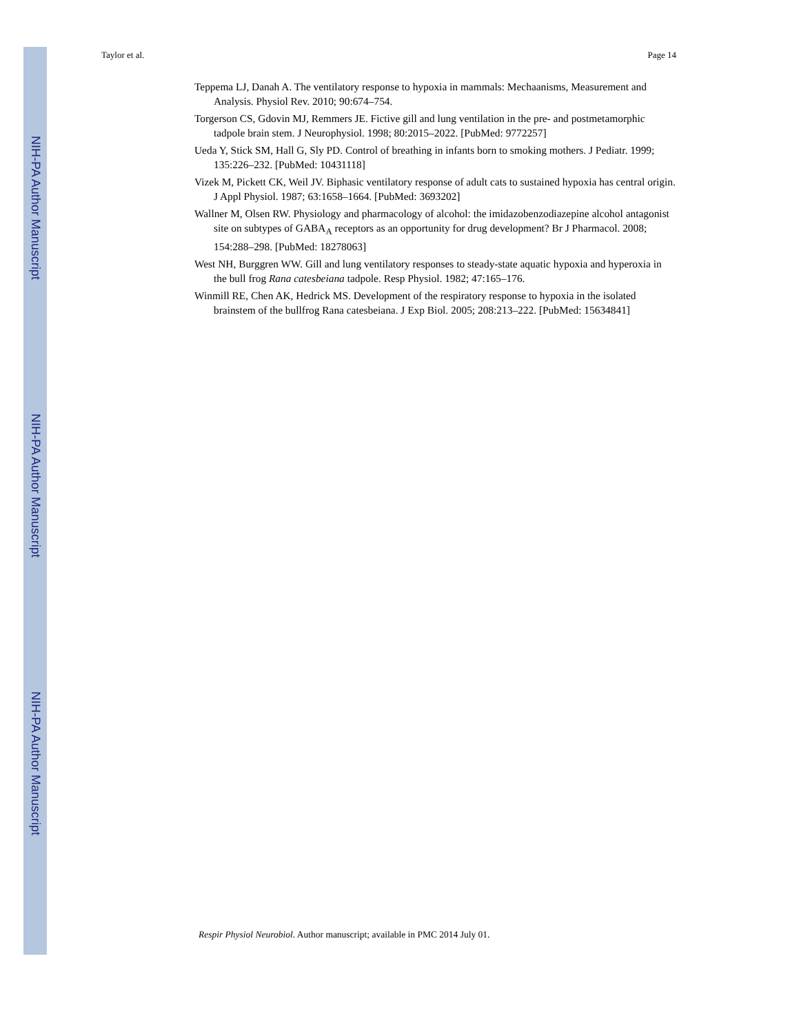NIH-PA Author Manuscript
NIH-PA Author Manuscript
NIH-PA Author Manuscript
Taylor et al. Page 14
Teppema LJ, Danah A. The ventilatory response to hypoxia in mammals: Mechaanisms, Measurement and Analysis. Physiol Rev. 2010; 90:674–754.
Torgerson CS, Gdovin MJ, Remmers JE. Fictive gill and lung ventilation in the pre- and postmetamorphic tadpole brain stem. J Neurophysiol. 1998; 80:2015–2022. [PubMed: 9772257]
Ueda Y, Stick SM, Hall G, Sly PD. Control of breathing in infants born to smoking mothers. J Pediatr. 1999; 135:226–232. [PubMed: 10431118]
Vizek M, Pickett CK, Weil JV. Biphasic ventilatory response of adult cats to sustained hypoxia has central origin. J Appl Physiol. 1987; 63:1658–1664. [PubMed: 3693202]
Wallner M, Olsen RW. Physiology and pharmacology of alcohol: the imidazobenzodiazepine alcohol antagonist site on subtypes of GABA<sub>A</sub> receptors as an opportunity for drug development? Br J Pharmacol. 2008; 154:288–298. [PubMed: 18278063]
West NH, Burggren WW. Gill and lung ventilatory responses to steady-state aquatic hypoxia and hyperoxia in the bull frog Rana catesbeiana tadpole. Resp Physiol. 1982; 47:165–176.
Winmill RE, Chen AK, Hedrick MS. Development of the respiratory response to hypoxia in the isolated brainstem of the bullfrog Rana catesbeiana. J Exp Biol. 2005; 208:213–222. [PubMed: 15634841]
Respir Physiol Neurobiol. Author manuscript; available in PMC 2014 July 01.